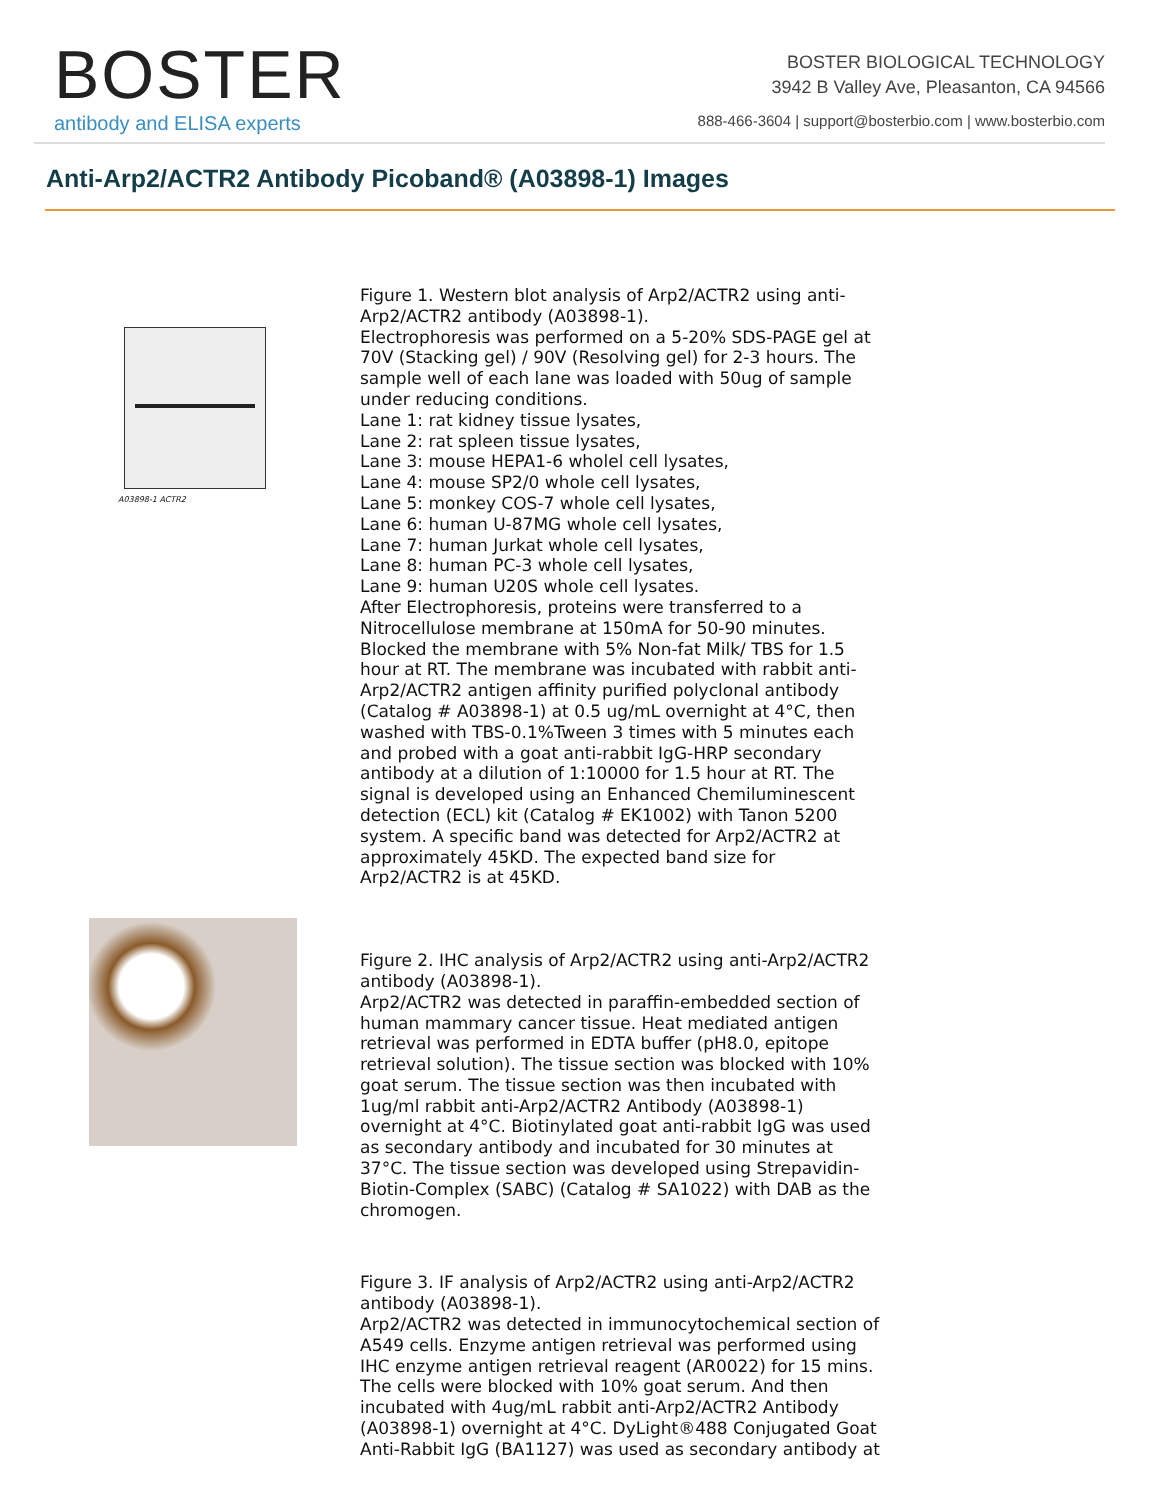BOSTER
antibody and ELISA experts
BOSTER BIOLOGICAL TECHNOLOGY
3942 B Valley Ave, Pleasanton, CA 94566
888-466-3604 | support@bosterbio.com | www.bosterbio.com
Anti-Arp2/ACTR2 Antibody Picoband® (A03898-1) Images
A03898-1 ACTR2
Figure 1. Western blot analysis of Arp2/ACTR2 using anti-Arp2/ACTR2 antibody (A03898-1).
Electrophoresis was performed on a 5-20% SDS-PAGE gel at 70V (Stacking gel) / 90V (Resolving gel) for 2-3 hours. The sample well of each lane was loaded with 50ug of sample under reducing conditions.
Lane 1: rat kidney tissue lysates,
Lane 2: rat spleen tissue lysates,
Lane 3: mouse HEPA1-6 wholel cell lysates,
Lane 4: mouse SP2/0 whole cell lysates,
Lane 5: monkey COS-7 whole cell lysates,
Lane 6: human U-87MG whole cell lysates,
Lane 7: human Jurkat whole cell lysates,
Lane 8: human PC-3 whole cell lysates,
Lane 9: human U20S whole cell lysates.
After Electrophoresis, proteins were transferred to a Nitrocellulose membrane at 150mA for 50-90 minutes. Blocked the membrane with 5% Non-fat Milk/ TBS for 1.5 hour at RT. The membrane was incubated with rabbit anti-Arp2/ACTR2 antigen affinity purified polyclonal antibody (Catalog # A03898-1) at 0.5 ug/mL overnight at 4°C, then washed with TBS-0.1%Tween 3 times with 5 minutes each and probed with a goat anti-rabbit IgG-HRP secondary antibody at a dilution of 1:10000 for 1.5 hour at RT. The signal is developed using an Enhanced Chemiluminescent detection (ECL) kit (Catalog # EK1002) with Tanon 5200 system. A specific band was detected for Arp2/ACTR2 at approximately 45KD. The expected band size for Arp2/ACTR2 is at 45KD.
Figure 2. IHC analysis of Arp2/ACTR2 using anti-Arp2/ACTR2 antibody (A03898-1).
Arp2/ACTR2 was detected in paraffin-embedded section of human mammary cancer tissue. Heat mediated antigen retrieval was performed in EDTA buffer (pH8.0, epitope retrieval solution). The tissue section was blocked with 10% goat serum. The tissue section was then incubated with 1ug/ml rabbit anti-Arp2/ACTR2 Antibody (A03898-1) overnight at 4°C. Biotinylated goat anti-rabbit IgG was used as secondary antibody and incubated for 30 minutes at 37°C. The tissue section was developed using Strepavidin-Biotin-Complex (SABC) (Catalog # SA1022) with DAB as the chromogen.
Figure 3. IF analysis of Arp2/ACTR2 using anti-Arp2/ACTR2 antibody (A03898-1).
Arp2/ACTR2 was detected in immunocytochemical section of A549 cells. Enzyme antigen retrieval was performed using IHC enzyme antigen retrieval reagent (AR0022) for 15 mins. The cells were blocked with 10% goat serum. And then incubated with 4ug/mL rabbit anti-Arp2/ACTR2 Antibody (A03898-1) overnight at 4°C. DyLight®488 Conjugated Goat Anti-Rabbit IgG (BA1127) was used as secondary antibody at